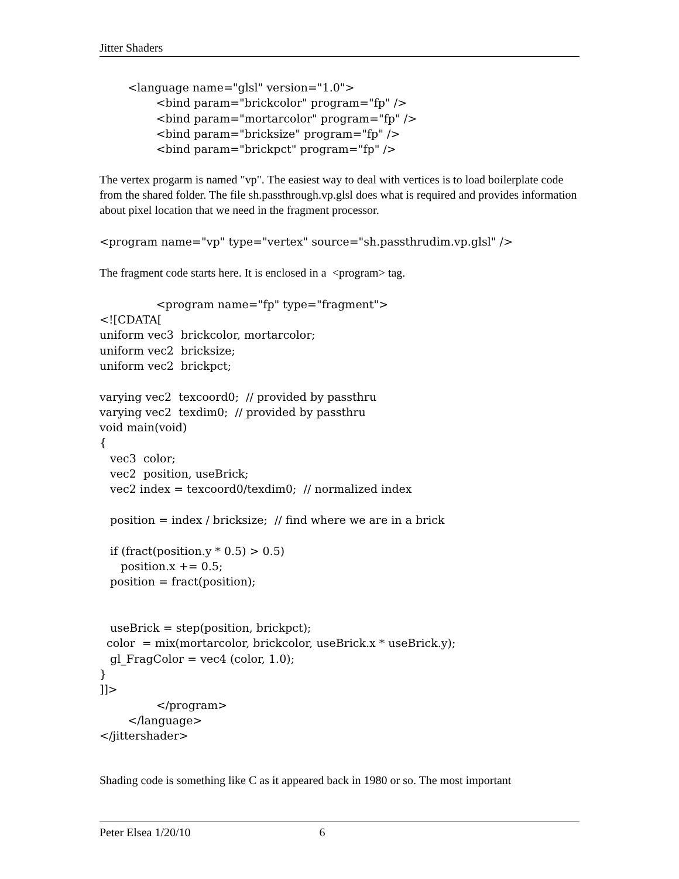Jitter Shaders
        <language name="glsl" version="1.0">
                <bind param="brickcolor" program="fp" />
                <bind param="mortarcolor" program="fp" />
                <bind param="bricksize" program="fp" />
                <bind param="brickpct" program="fp" />
The vertex progarm is named "vp". The easiest way to deal with vertices is to load boilerplate code from the shared folder. The file sh.passthrough.vp.glsl does what is required and provides information about pixel location that we need in the fragment processor.
<program name="vp" type="vertex" source="sh.passthrudim.vp.glsl" />
The fragment code starts here. It is enclosed in a <program> tag.
                <program name="fp" type="fragment">
<![CDATA[
uniform vec3  brickcolor, mortarcolor;
uniform vec2  bricksize;
uniform vec2  brickpct;

varying vec2  texcoord0;  // provided by passthru
varying vec2  texdim0;  // provided by passthru
void main(void)
{
   vec3  color;
   vec2  position, useBrick;
   vec2 index = texcoord0/texdim0;  // normalized index

   position = index / bricksize;  // find where we are in a brick

   if (fract(position.y * 0.5) > 0.5)
      position.x += 0.5;
   position = fract(position);


   useBrick = step(position, brickpct);
  color  = mix(mortarcolor, brickcolor, useBrick.x * useBrick.y);
   gl_FragColor = vec4 (color, 1.0);
}
]]>
                </program>
        </language>
</jittershader>
Shading code is something like C as it appeared back in 1980 or so. The most important
Peter Elsea 1/20/10 6